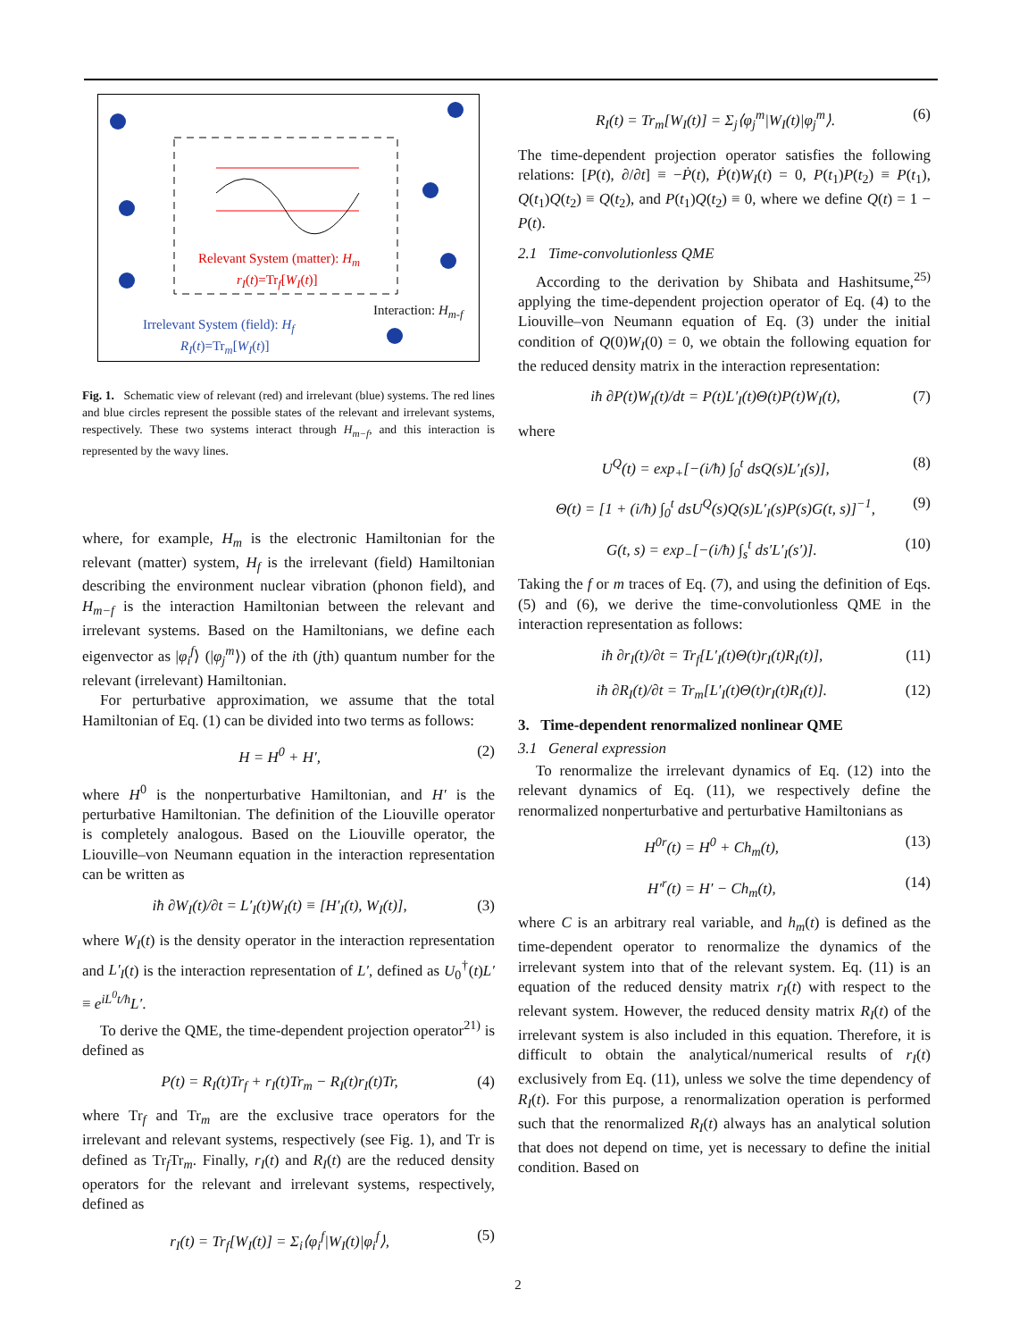Relevant System (matter): H<sub>m</sub>
r<sub>I</sub>(t)=Tr<sub>f</sub>[W<sub>I</sub>(t)]
Interaction: H<sub>m-f</sub>
Irrelevant System (field): H<sub>f</sub>
R<sub>I</sub>(t)=Tr<sub>m</sub>[W<sub>I</sub>(t)]
Fig. 1. Schematic view of relevant (red) and irrelevant (blue) systems. The red lines and blue circles represent the possible states of the relevant and irrelevant systems, respectively. These two systems interact through H<sub>m−f</sub>, and this interaction is represented by the wavy lines.
where, for example, H<sub>m</sub> is the electronic Hamiltonian for the relevant (matter) system, H<sub>f</sub> is the irrelevant (field) Hamiltonian describing the environment nuclear vibration (phonon field), and H<sub>m−f</sub> is the interaction Hamiltonian between the relevant and irrelevant systems. Based on the Hamiltonians, we define each eigenvector as |φ<sub>i</sub><sup>f</sup>⟩ (|φ<sub>j</sub><sup>m</sup>⟩) of the ith (jth) quantum number for the relevant (irrelevant) Hamiltonian.
For perturbative approximation, we assume that the total Hamiltonian of Eq. (1) can be divided into two terms as follows:
H = H<sup>0</sup> + H′, (2)
where H<sup>0</sup> is the nonperturbative Hamiltonian, and H′ is the perturbative Hamiltonian. The definition of the Liouville operator is completely analogous. Based on the Liouville operator, the Liouville–von Neumann equation in the interaction representation can be written as
iħ ∂W<sub>I</sub>(t)/∂t = L′<sub>I</sub>(t)W<sub>I</sub>(t) ≡ [H′<sub>I</sub>(t), W<sub>I</sub>(t)], (3)
where W<sub>I</sub>(t) is the density operator in the interaction representation and L′<sub>I</sub>(t) is the interaction representation of L′, defined as U<sub>0</sub><sup>†</sup>(t)L′ ≡ e<sup>iL<sup>0</sup>t/ħ</sup>L′.
To derive the QME, the time-dependent projection operator<sup>21)</sup> is defined as
P(t) = R<sub>I</sub>(t)Tr<sub>f</sub> + r<sub>I</sub>(t)Tr<sub>m</sub> − R<sub>I</sub>(t)r<sub>I</sub>(t)Tr, (4)
where Tr<sub>f</sub> and Tr<sub>m</sub> are the exclusive trace operators for the irrelevant and relevant systems, respectively (see Fig. 1), and Tr is defined as Tr<sub>f</sub>Tr<sub>m</sub>. Finally, r<sub>I</sub>(t) and R<sub>I</sub>(t) are the reduced density operators for the relevant and irrelevant systems, respectively, defined as
r<sub>I</sub>(t) = Tr<sub>f</sub>[W<sub>I</sub>(t)] = Σ<sub>i</sub>⟨φ<sub>i</sub><sup>f</sup>|W<sub>I</sub>(t)|φ<sub>i</sub><sup>f</sup>⟩, (5)
R<sub>I</sub>(t) = Tr<sub>m</sub>[W<sub>I</sub>(t)] = Σ<sub>j</sub>⟨φ<sub>j</sub><sup>m</sup>|W<sub>I</sub>(t)|φ<sub>j</sub><sup>m</sup>⟩. (6)
The time-dependent projection operator satisfies the following relations: [P(t), ∂/∂t] ≡ −Ṗ(t), Ṗ(t)W<sub>I</sub>(t) = 0, P(t<sub>1</sub>)P(t<sub>2</sub>) ≡ P(t<sub>1</sub>), Q(t<sub>1</sub>)Q(t<sub>2</sub>) ≡ Q(t<sub>2</sub>), and P(t<sub>1</sub>)Q(t<sub>2</sub>) ≡ 0, where we define Q(t) = 1 − P(t).
2.1 Time-convolutionless QME
According to the derivation by Shibata and Hashitsume,<sup>25)</sup> applying the time-dependent projection operator of Eq. (4) to the Liouville–von Neumann equation of Eq. (3) under the initial condition of Q(0)W<sub>I</sub>(0) = 0, we obtain the following equation for the reduced density matrix in the interaction representation:
iħ ∂P(t)W<sub>I</sub>(t)/dt = P(t)L′<sub>I</sub>(t)Θ(t)P(t)W<sub>I</sub>(t), (7)
where
U<sup>Q</sup>(t) = exp<sub>+</sub>[−(i/ħ) ∫<sub>0</sub><sup>t</sup> dsQ(s)L′<sub>I</sub>(s)], (8)
Θ(t) = [1 + (i/ħ) ∫<sub>0</sub><sup>t</sup> dsU<sup>Q</sup>(s)Q(s)L′<sub>I</sub>(s)P(s)G(t, s)]<sup>−1</sup>, (9)
G(t, s) = exp<sub>−</sub>[−(i/ħ) ∫<sub>s</sub><sup>t</sup> ds′L′<sub>I</sub>(s′)]. (10)
Taking the f or m traces of Eq. (7), and using the definition of Eqs. (5) and (6), we derive the time-convolutionless QME in the interaction representation as follows:
iħ ∂r<sub>I</sub>(t)/∂t = Tr<sub>f</sub>[L′<sub>I</sub>(t)Θ(t)r<sub>I</sub>(t)R<sub>I</sub>(t)], (11)
iħ ∂R<sub>I</sub>(t)/∂t = Tr<sub>m</sub>[L′<sub>I</sub>(t)Θ(t)r<sub>I</sub>(t)R<sub>I</sub>(t)]. (12)
3. Time-dependent renormalized nonlinear QME
3.1 General expression
To renormalize the irrelevant dynamics of Eq. (12) into the relevant dynamics of Eq. (11), we respectively define the renormalized nonperturbative and perturbative Hamiltonians as
H<sup>0r</sup>(t) = H<sup>0</sup> + Ch<sub>m</sub>(t), (13)
H′<sup>r</sup>(t) = H′ − Ch<sub>m</sub>(t), (14)
where C is an arbitrary real variable, and h<sub>m</sub>(t) is defined as the time-dependent operator to renormalize the dynamics of the irrelevant system into that of the relevant system. Eq. (11) is an equation of the reduced density matrix r<sub>I</sub>(t) with respect to the relevant system. However, the reduced density matrix R<sub>I</sub>(t) of the irrelevant system is also included in this equation. Therefore, it is difficult to obtain the analytical/numerical results of r<sub>I</sub>(t) exclusively from Eq. (11), unless we solve the time dependency of R<sub>I</sub>(t). For this purpose, a renormalization operation is performed such that the renormalized R<sub>I</sub>(t) always has an analytical solution that does not depend on time, yet is necessary to define the initial condition. Based on
2